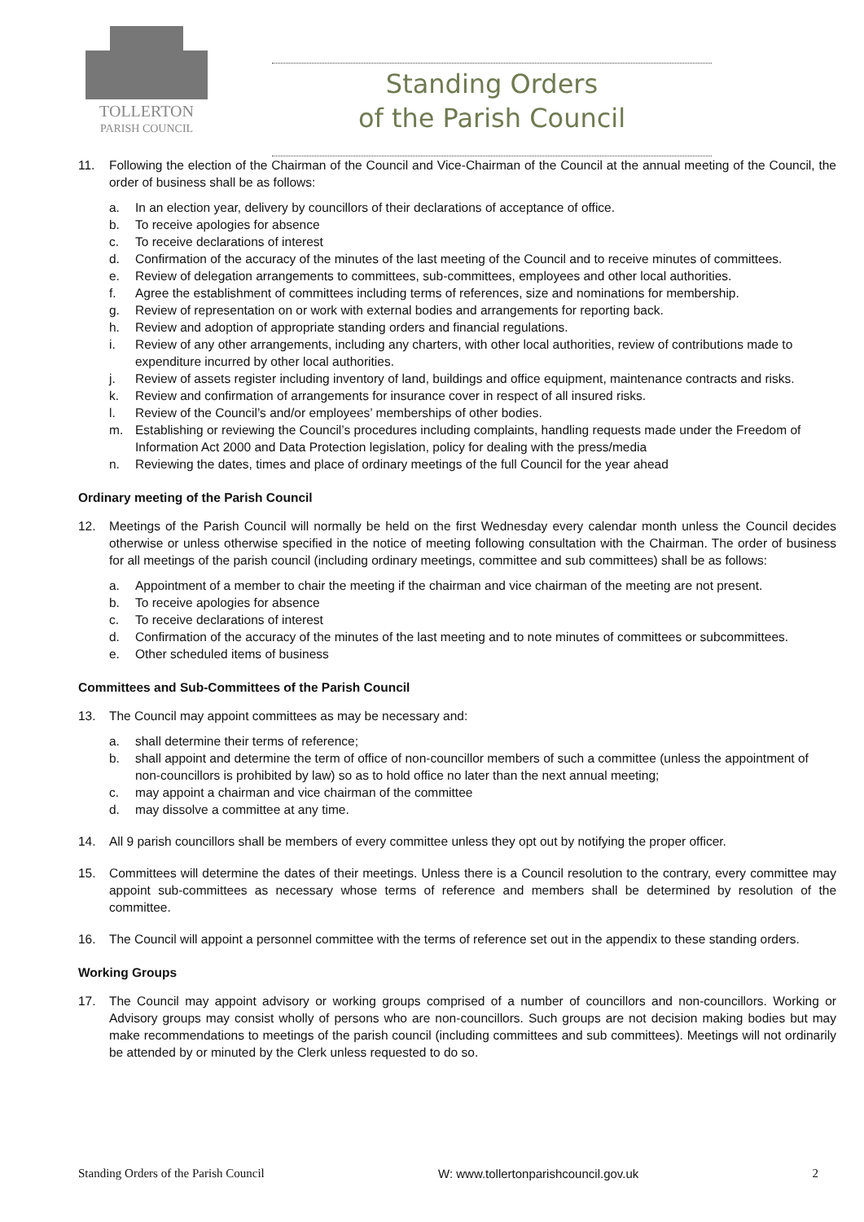TOLLERTON
PARISH COUNCIL
Standing Orders
of the Parish Council
11. Following the election of the Chairman of the Council and Vice-Chairman of the Council at the annual meeting of the Council, the order of business shall be as follows:
a. In an election year, delivery by councillors of their declarations of acceptance of office.
b. To receive apologies for absence
c. To receive declarations of interest
d. Confirmation of the accuracy of the minutes of the last meeting of the Council and to receive minutes of committees.
e. Review of delegation arrangements to committees, sub-committees, employees and other local authorities.
f. Agree the establishment of committees including terms of references, size and nominations for membership.
g. Review of representation on or work with external bodies and arrangements for reporting back.
h. Review and adoption of appropriate standing orders and financial regulations.
i. Review of any other arrangements, including any charters, with other local authorities, review of contributions made to expenditure incurred by other local authorities.
j. Review of assets register including inventory of land, buildings and office equipment, maintenance contracts and risks.
k. Review and confirmation of arrangements for insurance cover in respect of all insured risks.
l. Review of the Council’s and/or employees’ memberships of other bodies.
m. Establishing or reviewing the Council’s procedures including complaints, handling requests made under the Freedom of Information Act 2000 and Data Protection legislation, policy for dealing with the press/media
n. Reviewing the dates, times and place of ordinary meetings of the full Council for the year ahead
Ordinary meeting of the Parish Council
12. Meetings of the Parish Council will normally be held on the first Wednesday every calendar month unless the Council decides otherwise or unless otherwise specified in the notice of meeting following consultation with the Chairman. The order of business for all meetings of the parish council (including ordinary meetings, committee and sub committees) shall be as follows:
a. Appointment of a member to chair the meeting if the chairman and vice chairman of the meeting are not present.
b. To receive apologies for absence
c. To receive declarations of interest
d. Confirmation of the accuracy of the minutes of the last meeting and to note minutes of committees or subcommittees.
e. Other scheduled items of business
Committees and Sub-Committees of the Parish Council
13. The Council may appoint committees as may be necessary and:
a. shall determine their terms of reference;
b. shall appoint and determine the term of office of non-councillor members of such a committee (unless the appointment of non-councillors is prohibited by law) so as to hold office no later than the next annual meeting;
c. may appoint a chairman and vice chairman of the committee
d. may dissolve a committee at any time.
14. All 9 parish councillors shall be members of every committee unless they opt out by notifying the proper officer.
15. Committees will determine the dates of their meetings. Unless there is a Council resolution to the contrary, every committee may appoint sub-committees as necessary whose terms of reference and members shall be determined by resolution of the committee.
16. The Council will appoint a personnel committee with the terms of reference set out in the appendix to these standing orders.
Working Groups
17. The Council may appoint advisory or working groups comprised of a number of councillors and non-councillors. Working or Advisory groups may consist wholly of persons who are non-councillors. Such groups are not decision making bodies but may make recommendations to meetings of the parish council (including committees and sub committees). Meetings will not ordinarily be attended by or minuted by the Clerk unless requested to do so.
Standing Orders of the Parish Council W: www.tollertonparishcouncil.gov.uk 2